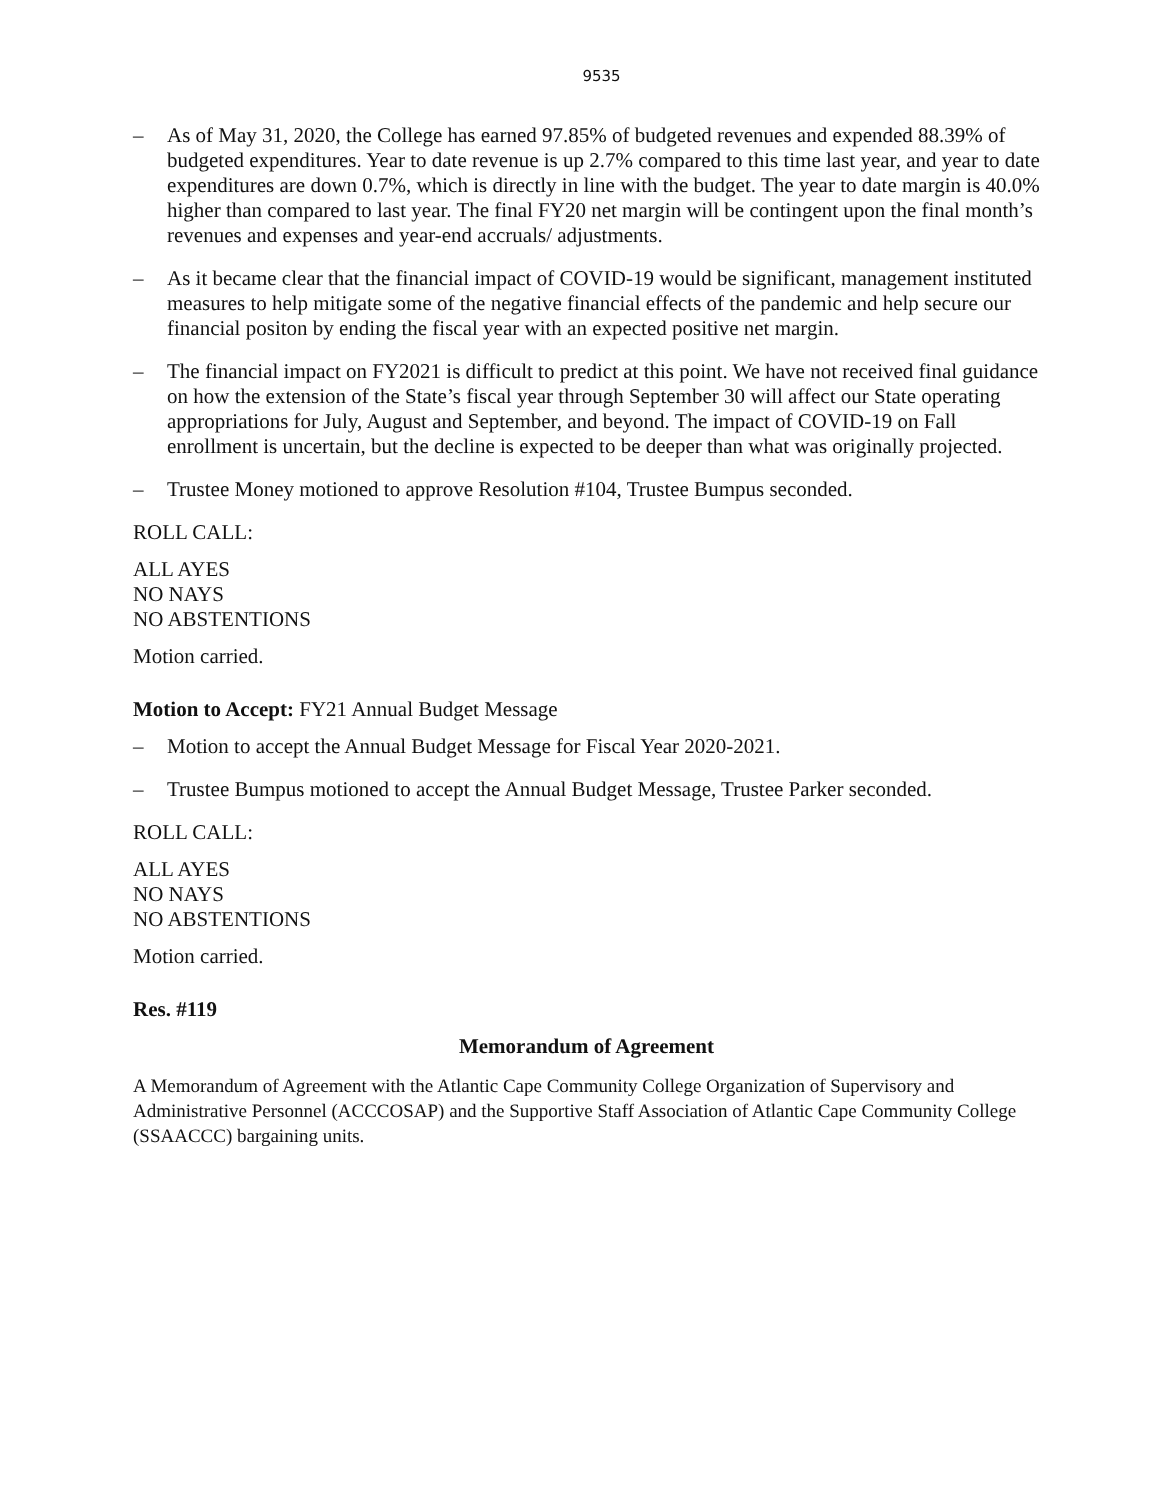9535
– As of May 31, 2020, the College has earned 97.85% of budgeted revenues and expended 88.39% of budgeted expenditures. Year to date revenue is up 2.7% compared to this time last year, and year to date expenditures are down 0.7%, which is directly in line with the budget. The year to date margin is 40.0% higher than compared to last year. The final FY20 net margin will be contingent upon the final month’s revenues and expenses and year-end accruals/ adjustments.
– As it became clear that the financial impact of COVID-19 would be significant, management instituted measures to help mitigate some of the negative financial effects of the pandemic and help secure our financial positon by ending the fiscal year with an expected positive net margin.
– The financial impact on FY2021 is difficult to predict at this point. We have not received final guidance on how the extension of the State’s fiscal year through September 30 will affect our State operating appropriations for July, August and September, and beyond. The impact of COVID-19 on Fall enrollment is uncertain, but the decline is expected to be deeper than what was originally projected.
– Trustee Money motioned to approve Resolution #104, Trustee Bumpus seconded.
ROLL CALL:
ALL AYES
NO NAYS
NO ABSTENTIONS
Motion carried.
Motion to Accept: FY21 Annual Budget Message
– Motion to accept the Annual Budget Message for Fiscal Year 2020-2021.
– Trustee Bumpus motioned to accept the Annual Budget Message, Trustee Parker seconded.
ROLL CALL:
ALL AYES
NO NAYS
NO ABSTENTIONS
Motion carried.
Res. #119
Memorandum of Agreement
A Memorandum of Agreement with the Atlantic Cape Community College Organization of Supervisory and Administrative Personnel (ACCCOSAP) and the Supportive Staff Association of Atlantic Cape Community College (SSAACCC) bargaining units.